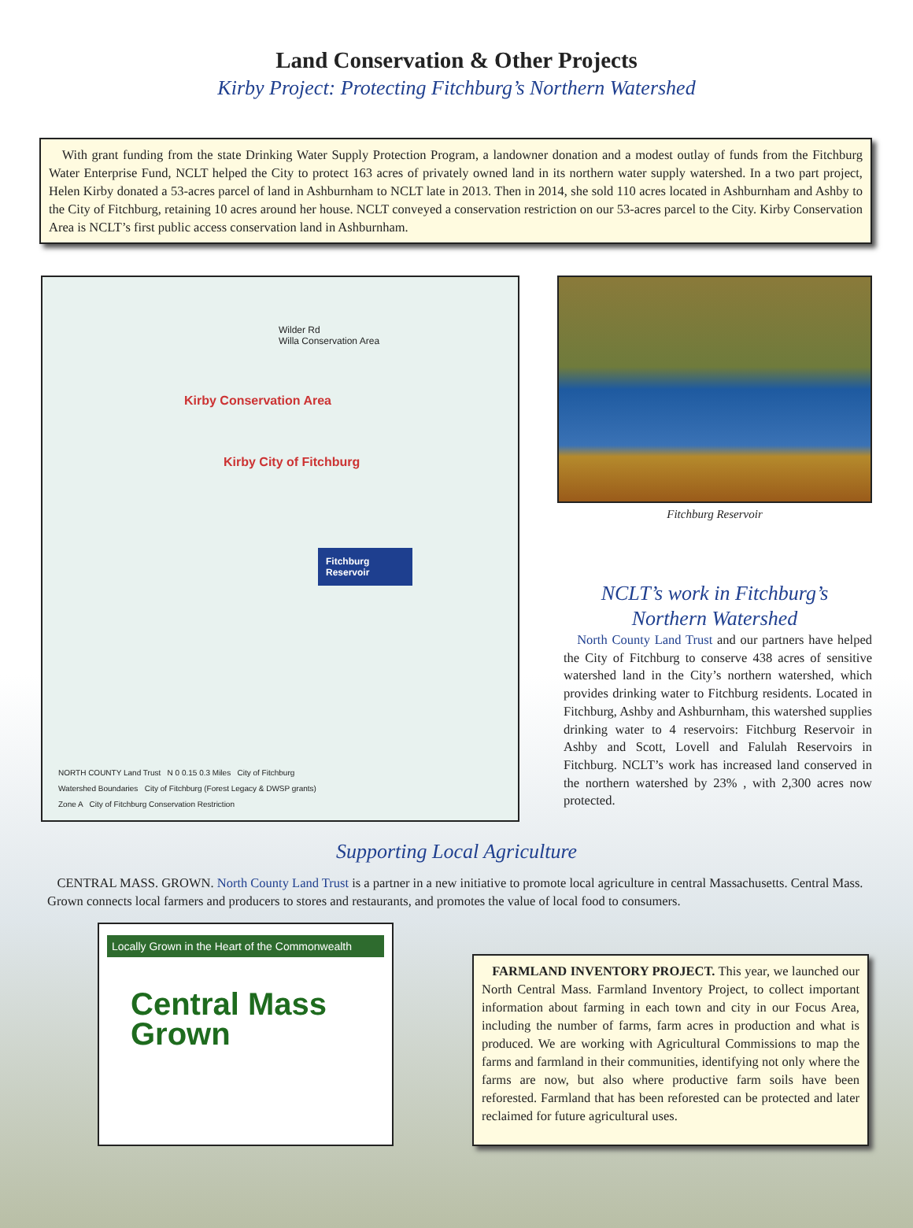Land Conservation & Other Projects
Kirby Project: Protecting Fitchburg’s Northern Watershed
With grant funding from the state Drinking Water Supply Protection Program, a landowner donation and a modest outlay of funds from the Fitchburg Water Enterprise Fund, NCLT helped the City to protect 163 acres of privately owned land in its northern water supply watershed. In a two part project, Helen Kirby donated a 53-acres parcel of land in Ashburnham to NCLT late in 2013. Then in 2014, she sold 110 acres located in Ashburnham and Ashby to the City of Fitchburg, retaining 10 acres around her house. NCLT conveyed a conservation restriction on our 53-acres parcel to the City. Kirby Conservation Area is NCLT’s first public access conservation land in Ashburnham.
Wilder Rd
Willa Conservation Area
Kirby Conservation Area
Kirby City of Fitchburg
Fitchburg Reservoir
NORTH COUNTY Land Trust N 0 0.15 0.3 Miles City of Fitchburg
Watershed Boundaries City of Fitchburg (Forest Legacy & DWSP grants)
Zone A City of Fitchburg Conservation Restriction
Fitchburg Reservoir
NCLT’s work in Fitchburg’s
Northern Watershed
North County Land Trust and our partners have helped the City of Fitchburg to conserve 438 acres of sensitive watershed land in the City’s northern watershed, which provides drinking water to Fitchburg residents. Located in Fitchburg, Ashby and Ashburnham, this watershed supplies drinking water to 4 reservoirs: Fitchburg Reservoir in Ashby and Scott, Lovell and Falulah Reservoirs in Fitchburg. NCLT’s work has increased land conserved in the northern watershed by 23% , with 2,300 acres now protected.
Supporting Local Agriculture
CENTRAL MASS. GROWN. North County Land Trust is a partner in a new initiative to promote local agriculture in central Massachusetts. Central Mass. Grown connects local farmers and producers to stores and restaurants, and promotes the value of local food to consumers.
Locally Grown in the Heart of the Commonwealth
Central Mass
Grown
FARMLAND INVENTORY PROJECT. This year, we launched our North Central Mass. Farmland Inventory Project, to collect important information about farming in each town and city in our Focus Area, including the number of farms, farm acres in production and what is produced. We are working with Agricultural Commissions to map the farms and farmland in their communities, identifying not only where the farms are now, but also where productive farm soils have been reforested. Farmland that has been reforested can be protected and later reclaimed for future agricultural uses.